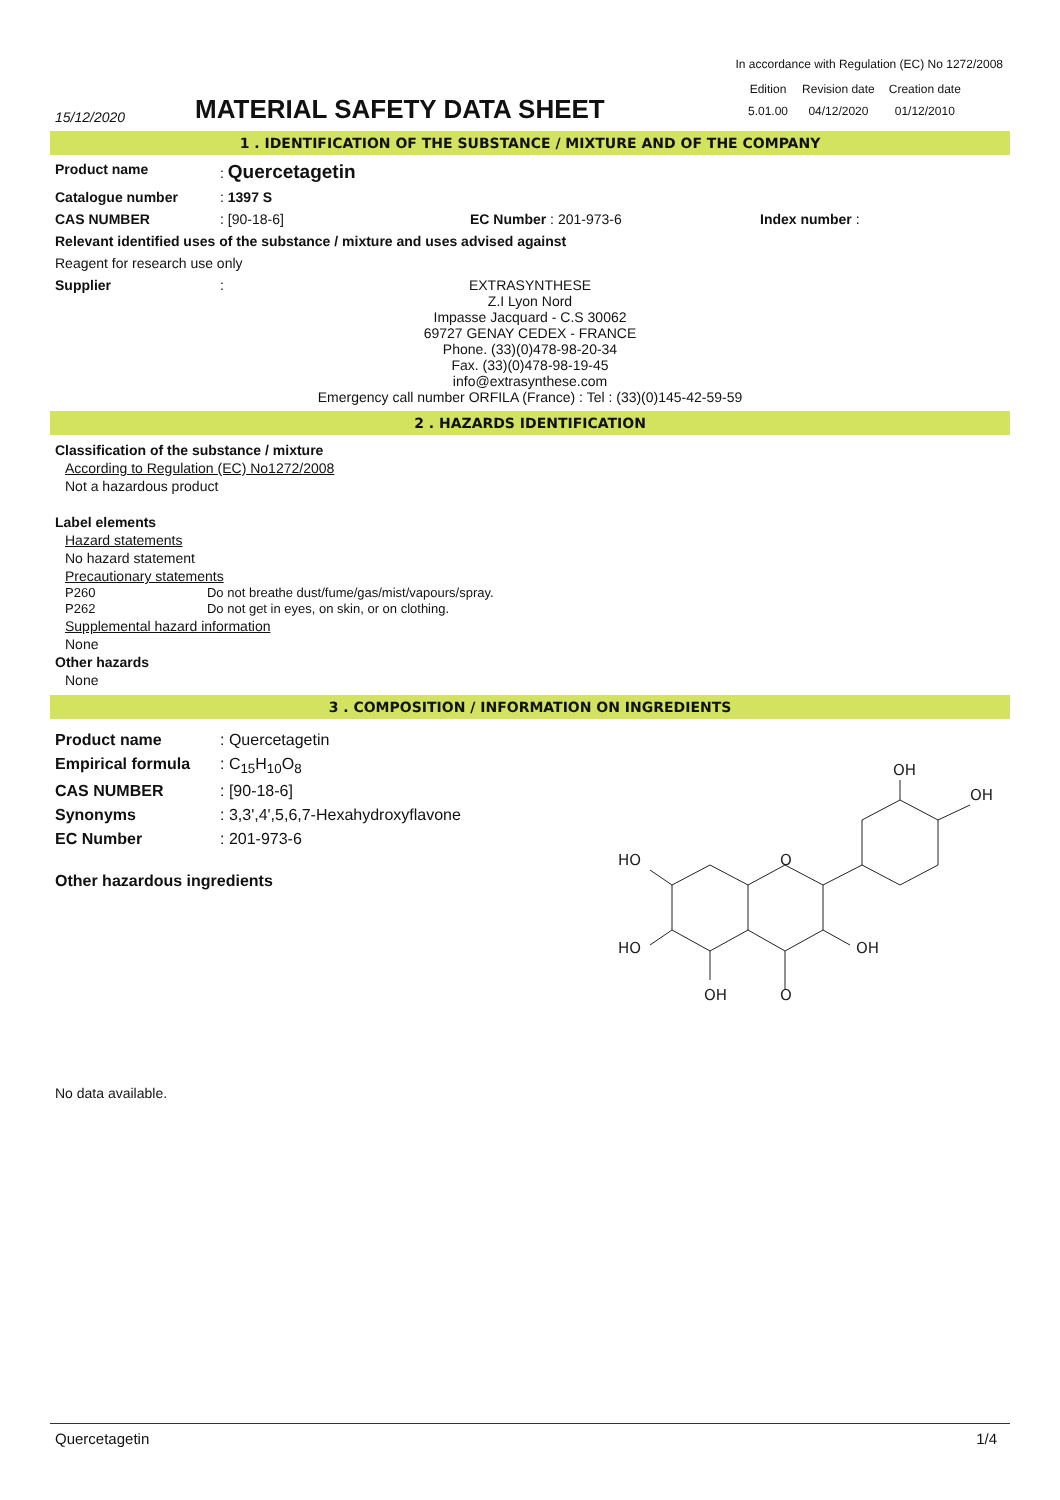In accordance with Regulation (EC) No 1272/2008
15/12/2020
MATERIAL SAFETY DATA SHEET
| Edition | Revision date | Creation date |
| 5.01.00 | 04/12/2020 | 01/12/2010 |
1 . IDENTIFICATION OF THE SUBSTANCE / MIXTURE AND OF THE COMPANY
Product name : Quercetagetin
Catalogue number : 1397 S
CAS NUMBER : [90-18-6] EC Number : 201-973-6 Index number :
Relevant identified uses of the substance / mixture and uses advised against
Reagent for research use only
Supplier :
EXTRASYNTHESE
Z.I Lyon Nord
Impasse Jacquard - C.S 30062
69727 GENAY CEDEX - FRANCE
Phone. (33)(0)478-98-20-34
Fax. (33)(0)478-98-19-45
info@extrasynthese.com
Emergency call number ORFILA (France) : Tel : (33)(0)145-42-59-59
2 . HAZARDS IDENTIFICATION
Classification of the substance / mixture
According to Regulation (EC) No1272/2008
Not a hazardous product
Label elements
Hazard statements
No hazard statement
Precautionary statements
P260 Do not breathe dust/fume/gas/mist/vapours/spray.
P262 Do not get in eyes, on skin, or on clothing.
Supplemental hazard information
None
Other hazards
None
3 . COMPOSITION / INFORMATION ON INGREDIENTS
Product name : Quercetagetin
Empirical formula : C<sub>15</sub>H<sub>10</sub>O<sub>8</sub>
CAS NUMBER : [90-18-6]
Synonyms : 3,3',4',5,6,7-Hexahydroxyflavone
EC Number : 201-973-6
Other hazardous ingredients
HO
HO
OH
O
O
OH
OH
OH
No data available.
Quercetagetin 1/4